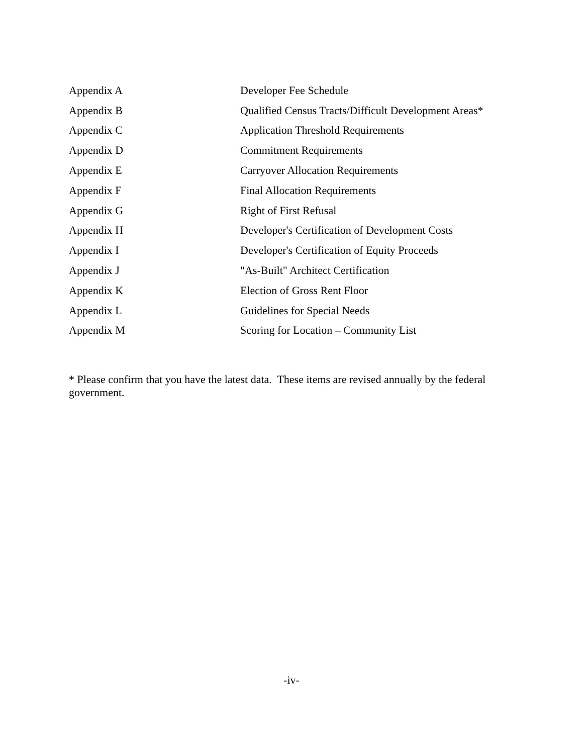Appendix A Developer Fee Schedule
Appendix B Qualified Census Tracts/Difficult Development Areas*
Appendix C Application Threshold Requirements
Appendix D Commitment Requirements
Appendix E Carryover Allocation Requirements
Appendix F Final Allocation Requirements
Appendix G Right of First Refusal
Appendix H Developer's Certification of Development Costs
Appendix I Developer's Certification of Equity Proceeds
Appendix J "As-Built" Architect Certification
Appendix K Election of Gross Rent Floor
Appendix L Guidelines for Special Needs
Appendix M Scoring for Location – Community List
* Please confirm that you have the latest data. These items are revised annually by the federal government.
-iv-